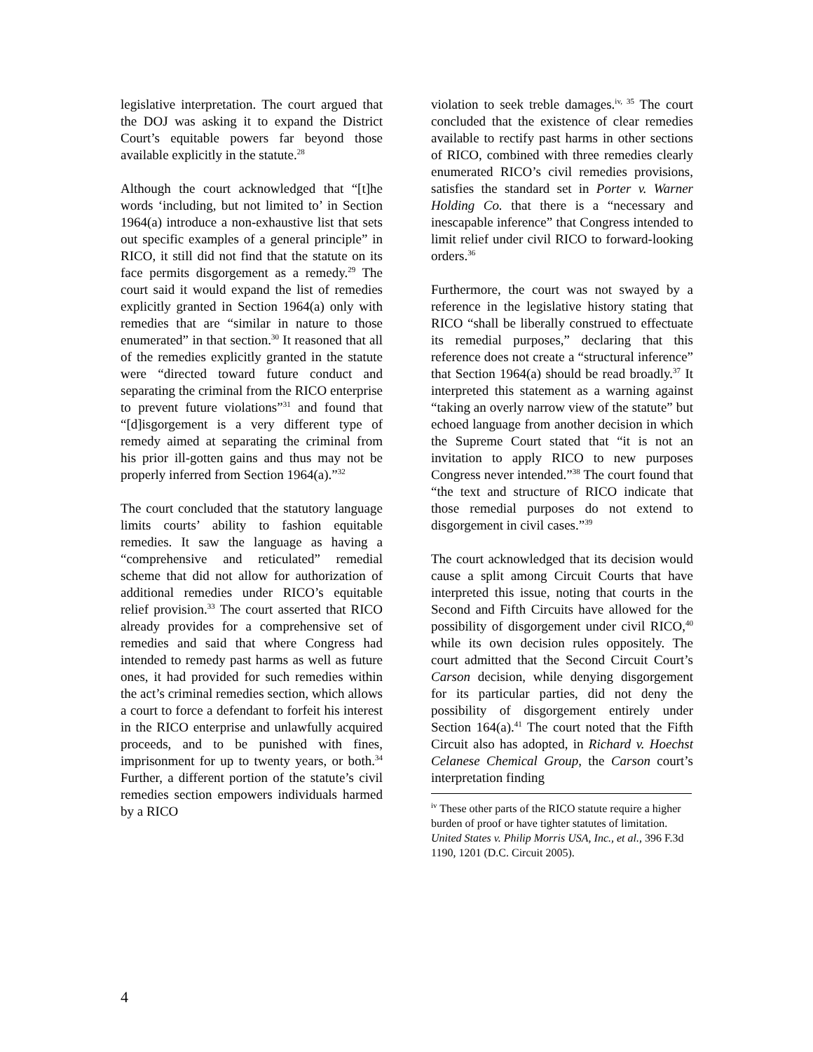legislative interpretation. The court argued that the DOJ was asking it to expand the District Court’s equitable powers far beyond those available explicitly in the statute.<sup>28</sup>
Although the court acknowledged that “[t]he words ‘including, but not limited to’ in Section 1964(a) introduce a non-exhaustive list that sets out specific examples of a general principle” in RICO, it still did not find that the statute on its face permits disgorgement as a remedy.<sup>29</sup> The court said it would expand the list of remedies explicitly granted in Section 1964(a) only with remedies that are “similar in nature to those enumerated” in that section.<sup>30</sup> It reasoned that all of the remedies explicitly granted in the statute were “directed toward future conduct and separating the criminal from the RICO enterprise to prevent future violations”<sup>31</sup> and found that “[d]isgorgement is a very different type of remedy aimed at separating the criminal from his prior ill-gotten gains and thus may not be properly inferred from Section 1964(a).”<sup>32</sup>
The court concluded that the statutory language limits courts’ ability to fashion equitable remedies. It saw the language as having a “comprehensive and reticulated” remedial scheme that did not allow for authorization of additional remedies under RICO’s equitable relief provision.<sup>33</sup> The court asserted that RICO already provides for a comprehensive set of remedies and said that where Congress had intended to remedy past harms as well as future ones, it had provided for such remedies within the act’s criminal remedies section, which allows a court to force a defendant to forfeit his interest in the RICO enterprise and unlawfully acquired proceeds, and to be punished with fines, imprisonment for up to twenty years, or both.<sup>34</sup> Further, a different portion of the statute’s civil remedies section empowers individuals harmed by a RICO
violation to seek treble damages.<sup>iv, 35</sup> The court concluded that the existence of clear remedies available to rectify past harms in other sections of RICO, combined with three remedies clearly enumerated RICO’s civil remedies provisions, satisfies the standard set in Porter v. Warner Holding Co. that there is a “necessary and inescapable inference” that Congress intended to limit relief under civil RICO to forward-looking orders.<sup>36</sup>
Furthermore, the court was not swayed by a reference in the legislative history stating that RICO “shall be liberally construed to effectuate its remedial purposes,” declaring that this reference does not create a “structural inference” that Section 1964(a) should be read broadly.<sup>37</sup> It interpreted this statement as a warning against “taking an overly narrow view of the statute” but echoed language from another decision in which the Supreme Court stated that “it is not an invitation to apply RICO to new purposes Congress never intended.”<sup>38</sup> The court found that “the text and structure of RICO indicate that those remedial purposes do not extend to disgorgement in civil cases.”<sup>39</sup>
The court acknowledged that its decision would cause a split among Circuit Courts that have interpreted this issue, noting that courts in the Second and Fifth Circuits have allowed for the possibility of disgorgement under civil RICO,<sup>40</sup> while its own decision rules oppositely. The court admitted that the Second Circuit Court’s Carson decision, while denying disgorgement for its particular parties, did not deny the possibility of disgorgement entirely under Section 164(a).<sup>41</sup> The court noted that the Fifth Circuit also has adopted, in Richard v. Hoechst Celanese Chemical Group, the Carson court’s interpretation finding
<sup>iv</sup> These other parts of the RICO statute require a higher burden of proof or have tighter statutes of limitation. United States v. Philip Morris USA, Inc., et al., 396 F.3d 1190, 1201 (D.C. Circuit 2005).
4